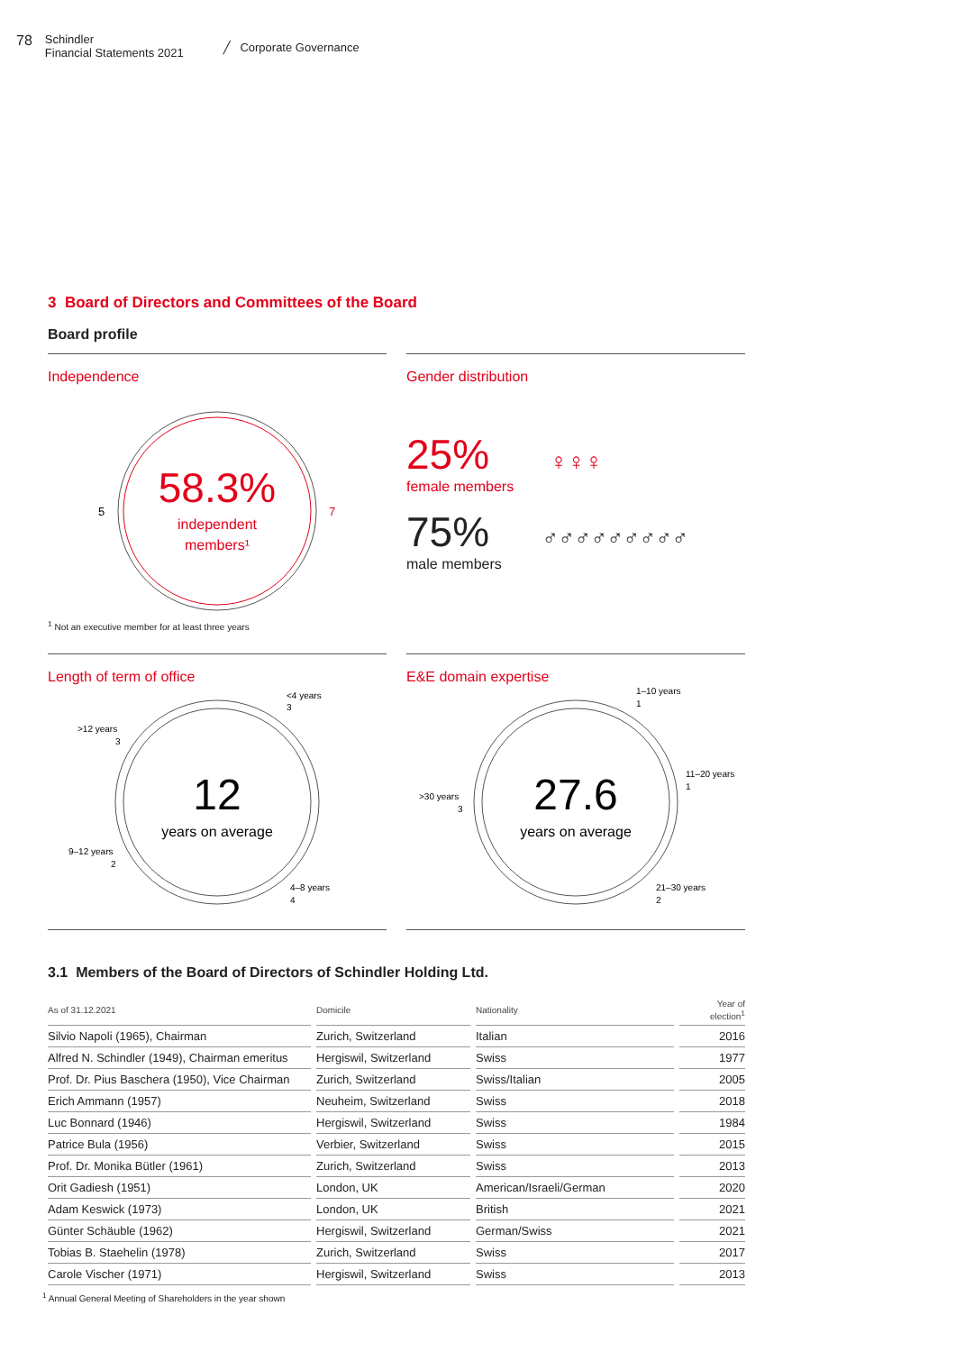78 Schindler
Financial Statements 2021 ╱ Corporate Governance
3 Board of Directors and Committees of the Board
Board profile
Independence
58.3%
independent
members¹
5
7
<sup>1</sup> Not an executive member for at least three years
Gender distribution
25%
female members
♀♀♀
75%
male members
♂♂♂♂♂♂♂♂♂
Length of term of office
12
years on average
<4 years
3
>12 years
3
9–12 years
2
4–8 years
4
E&E domain expertise
27.6
years on average
1–10 years
1
11–20 years
1
>30 years
3
21–30 years
2
3.1 Members of the Board of Directors of Schindler Holding Ltd.
| As of 31.12.2021 | Domicile | Nationality | Year of election<sup>1</sup> |
| --- | --- | --- | --- |
| Silvio Napoli (1965), Chairman | Zurich, Switzerland | Italian | 2016 |
| Alfred N. Schindler (1949), Chairman emeritus | Hergiswil, Switzerland | Swiss | 1977 |
| Prof. Dr. Pius Baschera (1950), Vice Chairman | Zurich, Switzerland | Swiss/Italian | 2005 |
| Erich Ammann (1957) | Neuheim, Switzerland | Swiss | 2018 |
| Luc Bonnard (1946) | Hergiswil, Switzerland | Swiss | 1984 |
| Patrice Bula (1956) | Verbier, Switzerland | Swiss | 2015 |
| Prof. Dr. Monika Bütler (1961) | Zurich, Switzerland | Swiss | 2013 |
| Orit Gadiesh (1951) | London, UK | American/Israeli/German | 2020 |
| Adam Keswick (1973) | London, UK | British | 2021 |
| Günter Schäuble (1962) | Hergiswil, Switzerland | German/Swiss | 2021 |
| Tobias B. Staehelin (1978) | Zurich, Switzerland | Swiss | 2017 |
| Carole Vischer (1971) | Hergiswil, Switzerland | Swiss | 2013 |
<sup>1</sup> Annual General Meeting of Shareholders in the year shown